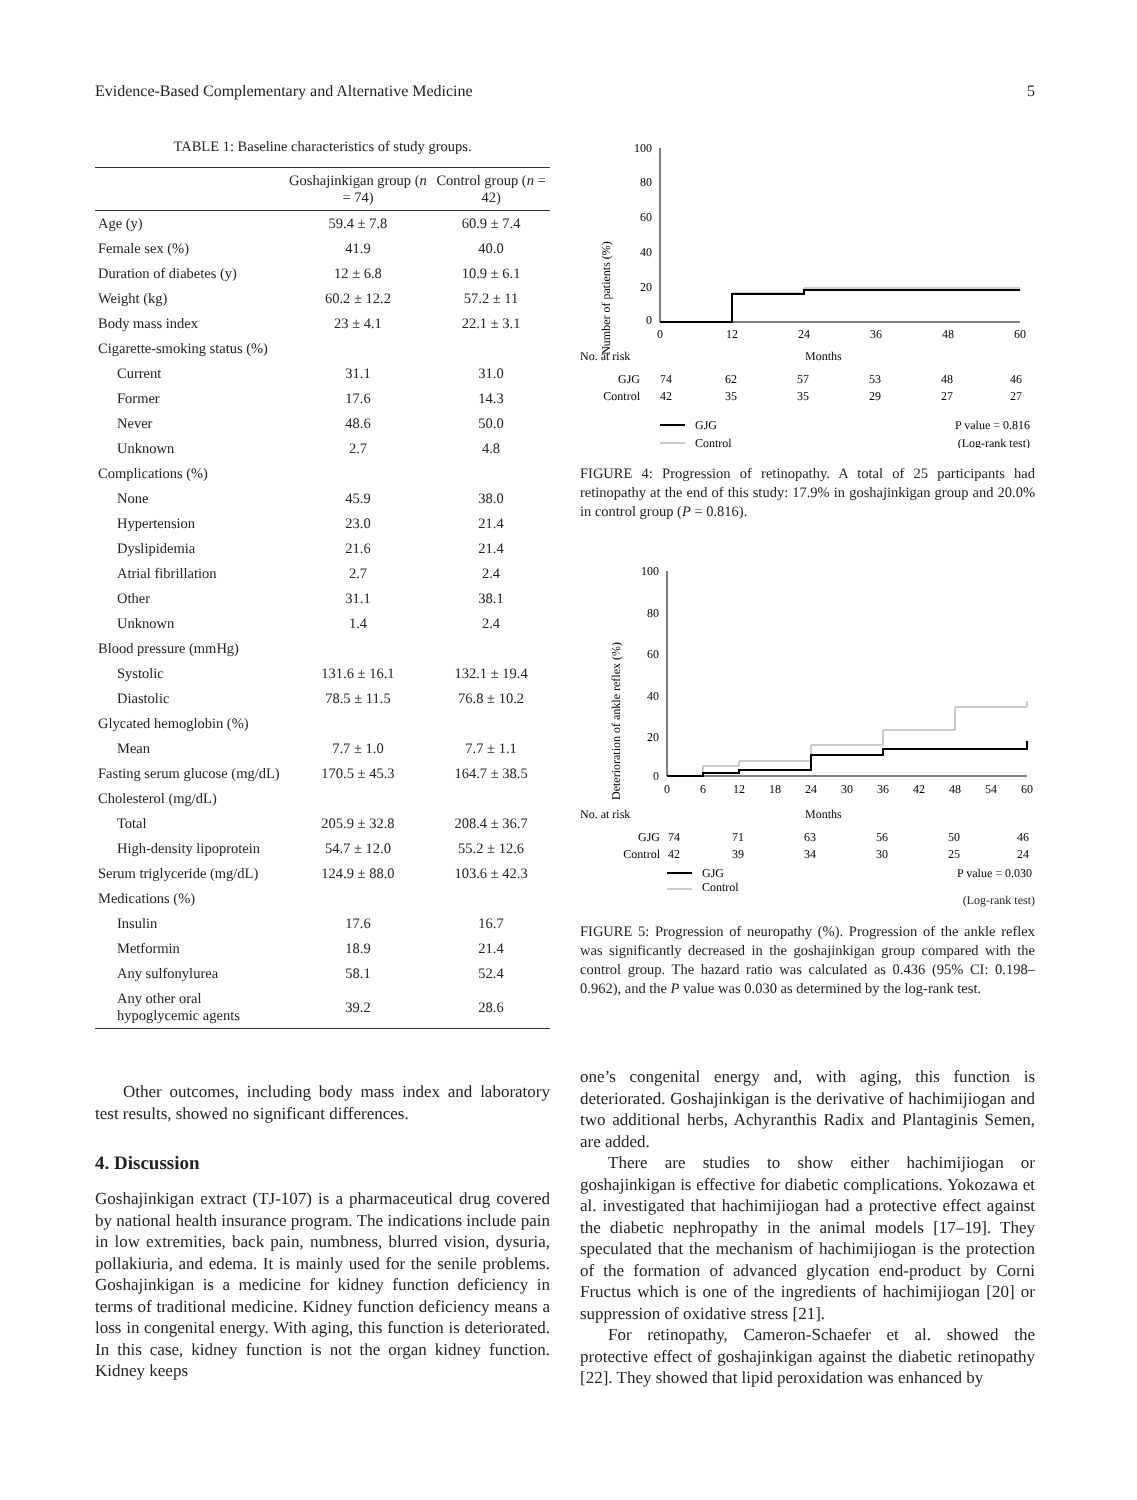Evidence-Based Complementary and Alternative Medicine 5
TABLE 1: Baseline characteristics of study groups.
| | Goshajinkigan group ( n = 74) | Control group ( n = 42) |
| --- | --- | --- |
| Age (y) | 59.4 ± 7.8 | 60.9 ± 7.4 |
| Female sex (%) | 41.9 | 40.0 |
| Duration of diabetes (y) | 12 ± 6.8 | 10.9 ± 6.1 |
| Weight (kg) | 60.2 ± 12.2 | 57.2 ± 11 |
| Body mass index | 23 ± 4.1 | 22.1 ± 3.1 |
| Cigarette-smoking status (%) | | |
| Current | 31.1 | 31.0 |
| Former | 17.6 | 14.3 |
| Never | 48.6 | 50.0 |
| Unknown | 2.7 | 4.8 |
| Complications (%) | | |
| None | 45.9 | 38.0 |
| Hypertension | 23.0 | 21.4 |
| Dyslipidemia | 21.6 | 21.4 |
| Atrial fibrillation | 2.7 | 2.4 |
| Other | 31.1 | 38.1 |
| Unknown | 1.4 | 2.4 |
| Blood pressure (mmHg) | | |
| Systolic | 131.6 ± 16.1 | 132.1 ± 19.4 |
| Diastolic | 78.5 ± 11.5 | 76.8 ± 10.2 |
| Glycated hemoglobin (%) | | |
| Mean | 7.7 ± 1.0 | 7.7 ± 1.1 |
| Fasting serum glucose (mg/dL) | 170.5 ± 45.3 | 164.7 ± 38.5 |
| Cholesterol (mg/dL) | | |
| Total | 205.9 ± 32.8 | 208.4 ± 36.7 |
| High-density lipoprotein | 54.7 ± 12.0 | 55.2 ± 12.6 |
| Serum triglyceride (mg/dL) | 124.9 ± 88.0 | 103.6 ± 42.3 |
| Medications (%) | | |
| Insulin | 17.6 | 16.7 |
| Metformin | 18.9 | 21.4 |
| Any sulfonylurea | 58.1 | 52.4 |
| Any other oral hypoglycemic agents | 39.2 | 28.6 |
Other outcomes, including body mass index and laboratory test results, showed no significant differences.
4. Discussion
Goshajinkigan extract (TJ-107) is a pharmaceutical drug covered by national health insurance program. The indications include pain in low extremities, back pain, numbness, blurred vision, dysuria, pollakiuria, and edema. It is mainly used for the senile problems. Goshajinkigan is a medicine for kidney function deficiency in terms of traditional medicine. Kidney function deficiency means a loss in congenital energy. With aging, this function is deteriorated. In this case, kidney function is not the organ kidney function. Kidney keeps
Number of patients (%)
100
80
60
40
20
0
0
12
24
36
48
60
No. at risk
Months
GJG
74
62
57
53
48
46
Control
42
35
35
29
27
27
GJG
P value = 0.816
Control
(Log-rank test)
FIGURE 4: Progression of retinopathy. A total of 25 participants had retinopathy at the end of this study: 17.9% in goshajinkigan group and 20.0% in control group (P = 0.816).
Deterioration of ankle reflex (%)
100
80
60
40
20
0
0
6
12
18
24
30
36
42
48
54
60
No. at risk
Months
GJG
74
71
63
56
50
46
Control
42
39
34
30
25
24
GJG
P value = 0.030
Control
(Log-rank test)
FIGURE 5: Progression of neuropathy (%). Progression of the ankle reflex was significantly decreased in the goshajinkigan group compared with the control group. The hazard ratio was calculated as 0.436 (95% CI: 0.198–0.962), and the P value was 0.030 as determined by the log-rank test.
one’s congenital energy and, with aging, this function is deteriorated. Goshajinkigan is the derivative of hachimijiogan and two additional herbs, Achyranthis Radix and Plantaginis Semen, are added.
There are studies to show either hachimijiogan or goshajinkigan is effective for diabetic complications. Yokozawa et al. investigated that hachimijiogan had a protective effect against the diabetic nephropathy in the animal models [17–19]. They speculated that the mechanism of hachimijiogan is the protection of the formation of advanced glycation end-product by Corni Fructus which is one of the ingredients of hachimijiogan [20] or suppression of oxidative stress [21].
For retinopathy, Cameron-Schaefer et al. showed the protective effect of goshajinkigan against the diabetic retinopathy [22]. They showed that lipid peroxidation was enhanced by